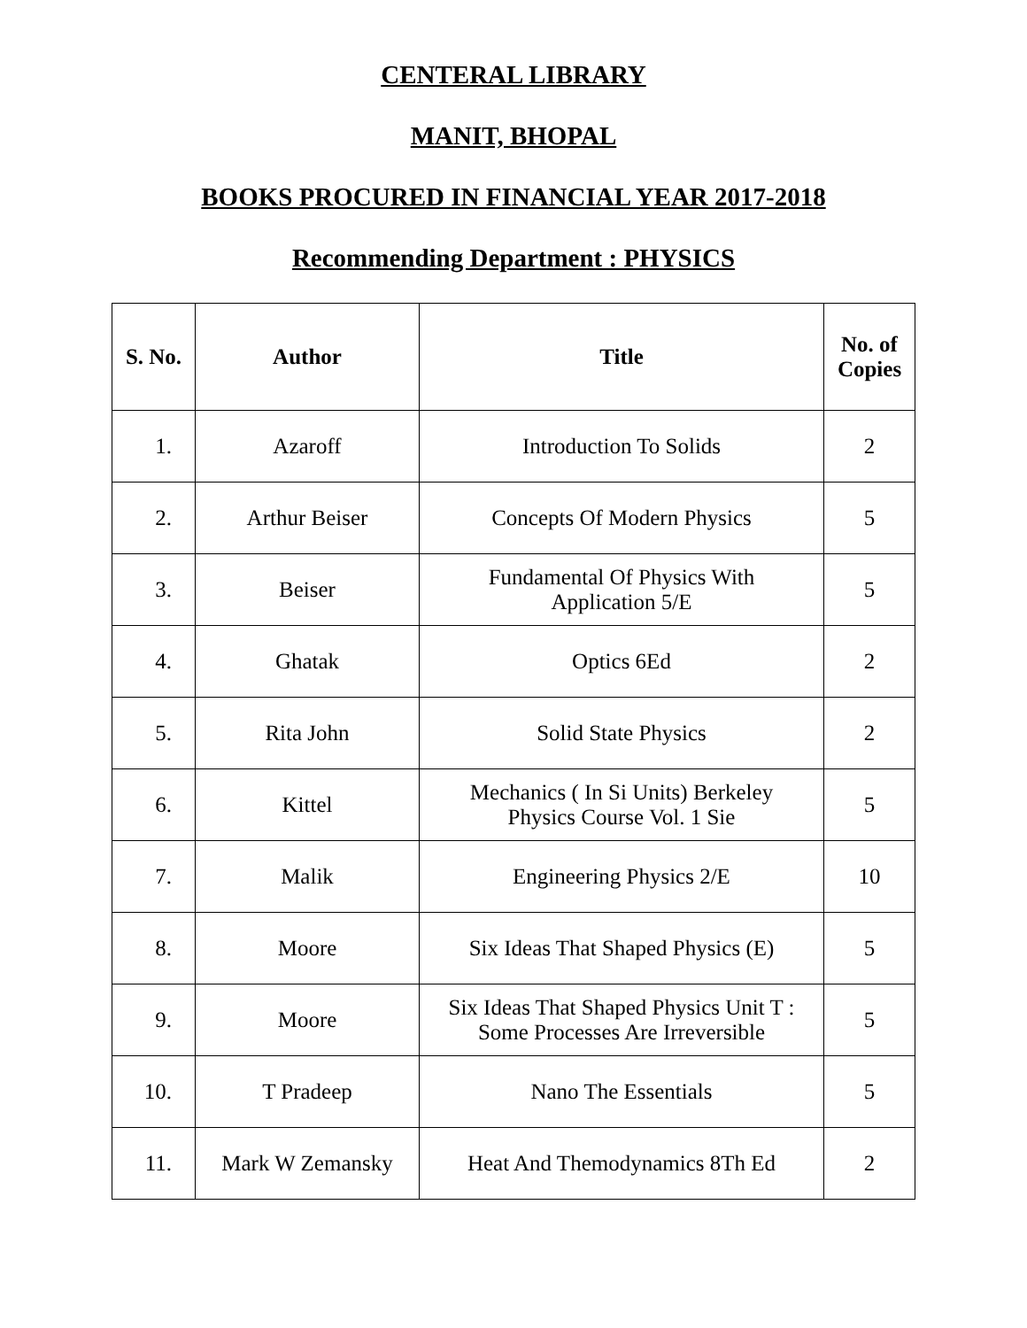CENTERAL LIBRARY
MANIT, BHOPAL
BOOKS PROCURED IN FINANCIAL YEAR 2017-2018
Recommending Department : PHYSICS
| S. No. | Author | Title | No. of Copies |
| --- | --- | --- | --- |
| 1. | Azaroff | Introduction To Solids | 2 |
| 2. | Arthur Beiser | Concepts Of Modern Physics | 5 |
| 3. | Beiser | Fundamental Of Physics With Application 5/E | 5 |
| 4. | Ghatak | Optics 6Ed | 2 |
| 5. | Rita John | Solid State Physics | 2 |
| 6. | Kittel | Mechanics ( In Si Units) Berkeley Physics Course Vol. 1 Sie | 5 |
| 7. | Malik | Engineering Physics 2/E | 10 |
| 8. | Moore | Six Ideas That Shaped Physics (E) | 5 |
| 9. | Moore | Six Ideas That Shaped Physics Unit T : Some Processes Are Irreversible | 5 |
| 10. | T Pradeep | Nano The Essentials | 5 |
| 11. | Mark W Zemansky | Heat And Themodynamics 8Th Ed | 2 |